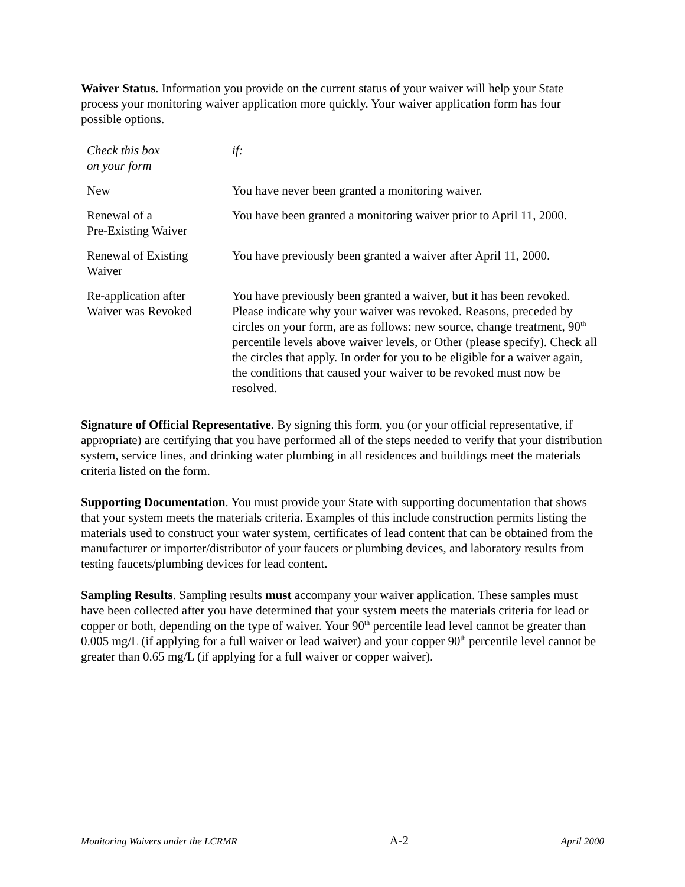Waiver Status. Information you provide on the current status of your waiver will help your State process your monitoring waiver application more quickly. Your waiver application form has four possible options.
| Check this box on your form | if: |
| New | You have never been granted a monitoring waiver. |
| Renewal of a Pre-Existing Waiver | You have been granted a monitoring waiver prior to April 11, 2000. |
| Renewal of Existing Waiver | You have previously been granted a waiver after April 11, 2000. |
| Re-application after Waiver was Revoked | You have previously been granted a waiver, but it has been revoked. Please indicate why your waiver was revoked. Reasons, preceded by circles on your form, are as follows: new source, change treatment, 90<sup>th</sup> percentile levels above waiver levels, or Other (please specify). Check all the circles that apply. In order for you to be eligible for a waiver again, the conditions that caused your waiver to be revoked must now be resolved. |
Signature of Official Representative. By signing this form, you (or your official representative, if appropriate) are certifying that you have performed all of the steps needed to verify that your distribution system, service lines, and drinking water plumbing in all residences and buildings meet the materials criteria listed on the form.
Supporting Documentation. You must provide your State with supporting documentation that shows that your system meets the materials criteria. Examples of this include construction permits listing the materials used to construct your water system, certificates of lead content that can be obtained from the manufacturer or importer/distributor of your faucets or plumbing devices, and laboratory results from testing faucets/plumbing devices for lead content.
Sampling Results. Sampling results must accompany your waiver application. These samples must have been collected after you have determined that your system meets the materials criteria for lead or copper or both, depending on the type of waiver. Your 90<sup>th</sup> percentile lead level cannot be greater than 0.005 mg/L (if applying for a full waiver or lead waiver) and your copper 90<sup>th</sup> percentile level cannot be greater than 0.65 mg/L (if applying for a full waiver or copper waiver).
Monitoring Waivers under the LCRMR A-2 April 2000